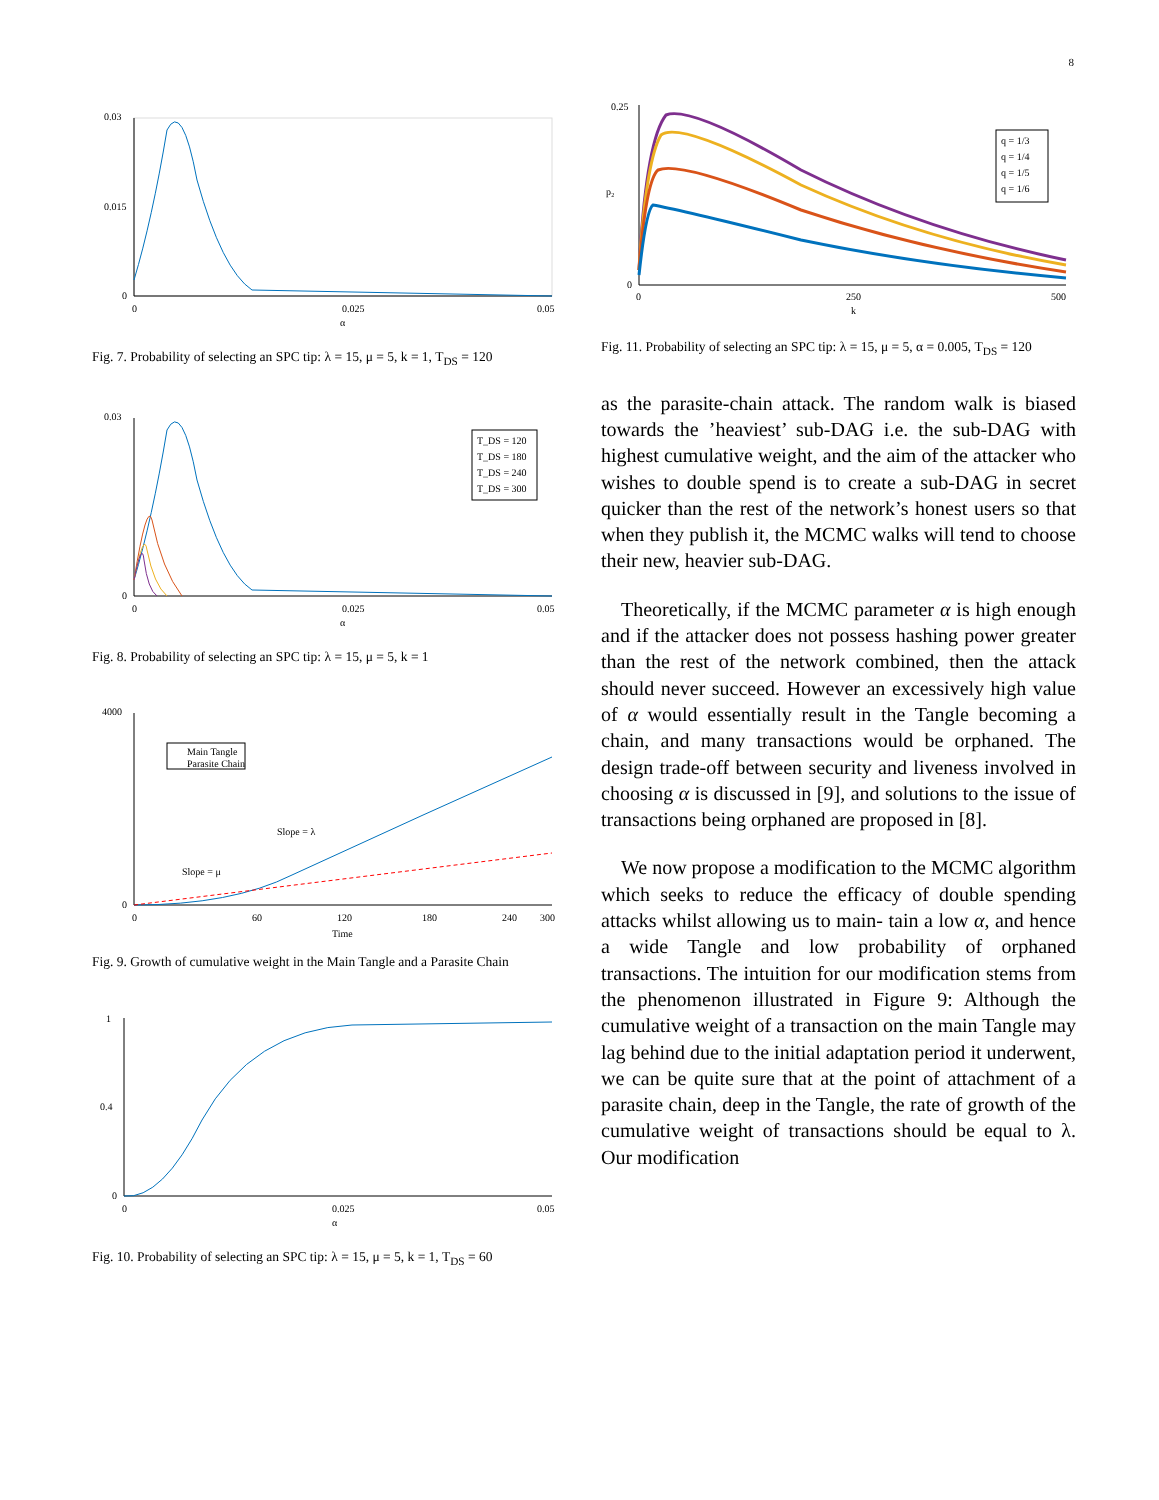8
0.03
0.015
0
0
0.025
0.05
α
Fig. 7. Probability of selecting an SPC tip: λ = 15, μ = 5, k = 1, T<sub>DS</sub> = 120
0.03
0
0
0.025
0.05
α
T_DS = 120
T_DS = 180
T_DS = 240
T_DS = 300
Fig. 8. Probability of selecting an SPC tip: λ = 15, μ = 5, k = 1
4000
0
0
60
120
180
240
300
Time
Main Tangle
Parasite Chain
Slope = λ
Slope = μ
Fig. 9. Growth of cumulative weight in the Main Tangle and a Parasite Chain
1
0.4
0
0
0.025
0.05
α
Fig. 10. Probability of selecting an SPC tip: λ = 15, μ = 5, k = 1, T<sub>DS</sub> = 60
0.25
0
p₂
0
250
500
k
q = 1/3
q = 1/4
q = 1/5
q = 1/6
Fig. 11. Probability of selecting an SPC tip: λ = 15, μ = 5, α = 0.005, T<sub>DS</sub> = 120
as the parasite-chain attack. The random walk is biased towards the ’heaviest’ sub-DAG i.e. the sub-DAG with highest cumulative weight, and the aim of the attacker who wishes to double spend is to create a sub-DAG in secret quicker than the rest of the network’s honest users so that when they publish it, the MCMC walks will tend to choose their new, heavier sub-DAG.
Theoretically, if the MCMC parameter α is high enough and if the attacker does not possess hashing power greater than the rest of the network combined, then the attack should never succeed. However an excessively high value of α would essentially result in the Tangle becoming a chain, and many transactions would be orphaned. The design trade-off between security and liveness involved in choosing α is discussed in [9], and solutions to the issue of transactions being orphaned are proposed in [8].
We now propose a modification to the MCMC algorithm which seeks to reduce the efficacy of double spending attacks whilst allowing us to main- tain a low α, and hence a wide Tangle and low probability of orphaned transactions. The intuition for our modification stems from the phenomenon illustrated in Figure 9: Although the cumulative weight of a transaction on the main Tangle may lag behind due to the initial adaptation period it underwent, we can be quite sure that at the point of attachment of a parasite chain, deep in the Tangle, the rate of growth of the cumulative weight of transactions should be equal to λ. Our modification